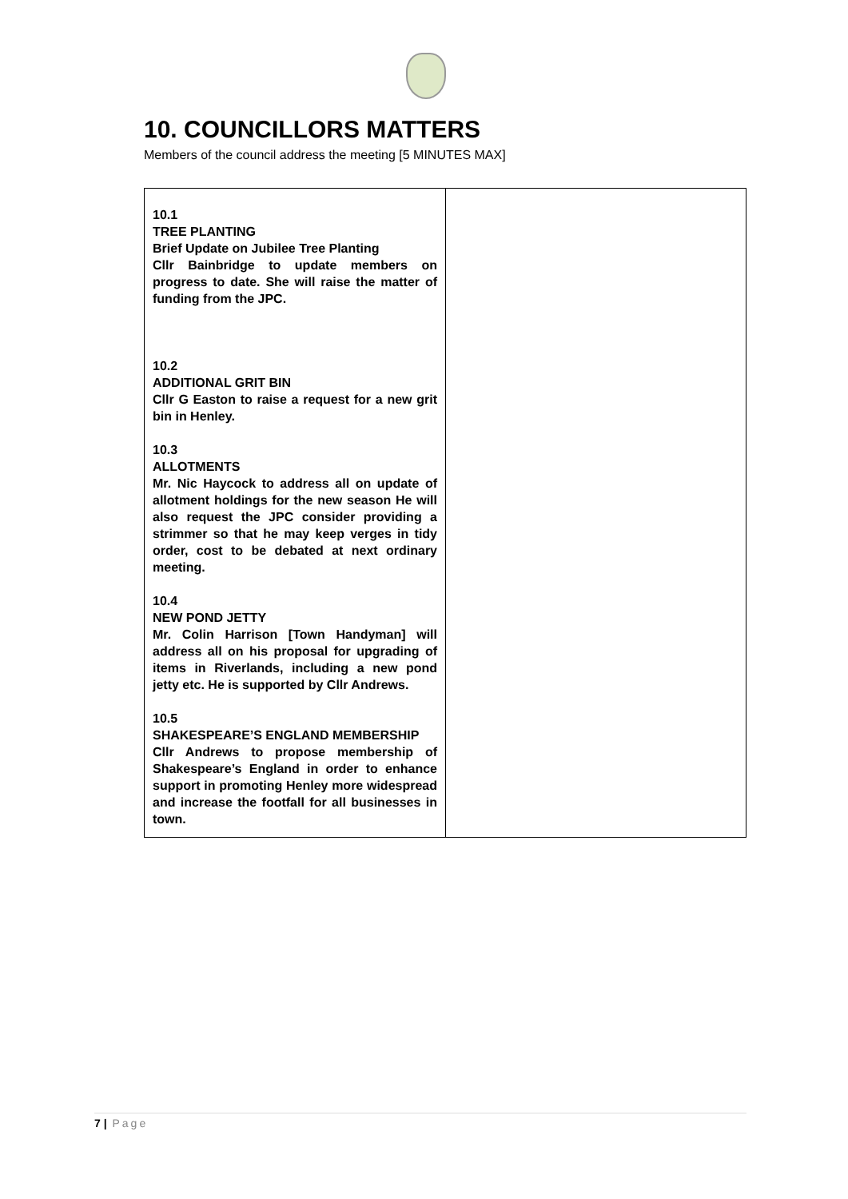10. COUNCILLORS MATTERS
Members of the council address the meeting [5 MINUTES MAX]
| 10.1 TREE PLANTING Brief Update on Jubilee Tree Planting Cllr Bainbridge to update members on progress to date. She will raise the matter of funding from the JPC. 10.2 ADDITIONAL GRIT BIN Cllr G Easton to raise a request for a new grit bin in Henley. 10.3 ALLOTMENTS Mr. Nic Haycock to address all on update of allotment holdings for the new season He will also request the JPC consider providing a strimmer so that he may keep verges in tidy order, cost to be debated at next ordinary meeting. 10.4 NEW POND JETTY Mr. Colin Harrison [Town Handyman] will address all on his proposal for upgrading of items in Riverlands, including a new pond jetty etc. He is supported by Cllr Andrews. 10.5 SHAKESPEARE’S ENGLAND MEMBERSHIP Cllr Andrews to propose membership of Shakespeare’s England in order to enhance support in promoting Henley more widespread and increase the footfall for all businesses in town. | |
7 | Page